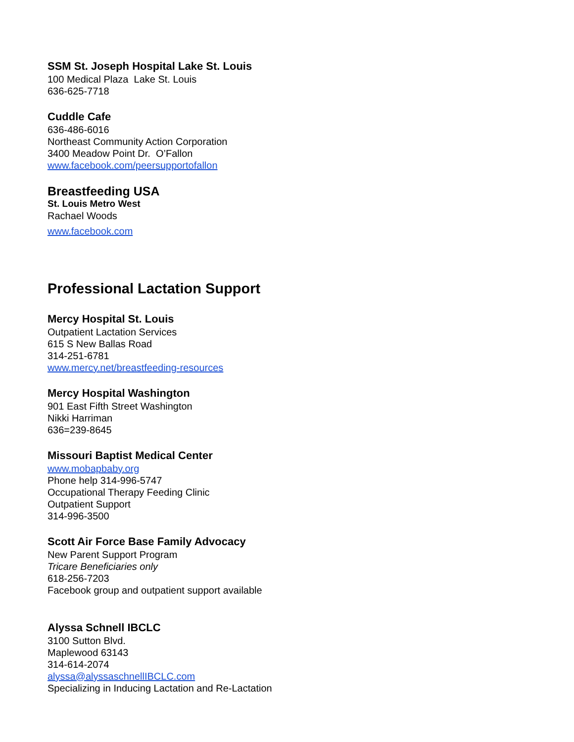SSM St. Joseph Hospital Lake St. Louis
100 Medical Plaza Lake St. Louis
636-625-7718
Cuddle Cafe
636-486-6016
Northeast Community Action Corporation
3400 Meadow Point Dr. O’Fallon
www.facebook.com/peersupportofallon
Breastfeeding USA
St. Louis Metro West
Rachael Woods
www.facebook.com
Professional Lactation Support
Mercy Hospital St. Louis
Outpatient Lactation Services
615 S New Ballas Road
314-251-6781
www.mercy.net/breastfeeding-resources
Mercy Hospital Washington
901 East Fifth Street Washington
Nikki Harriman
636=239-8645
Missouri Baptist Medical Center
www.mobapbaby.org
Phone help 314-996-5747
Occupational Therapy Feeding Clinic
Outpatient Support
314-996-3500
Scott Air Force Base Family Advocacy
New Parent Support Program
Tricare Beneficiaries only
618-256-7203
Facebook group and outpatient support available
Alyssa Schnell IBCLC
3100 Sutton Blvd.
Maplewood 63143
314-614-2074
alyssa@alyssaschnellIBCLC.com
Specializing in Inducing Lactation and Re-Lactation